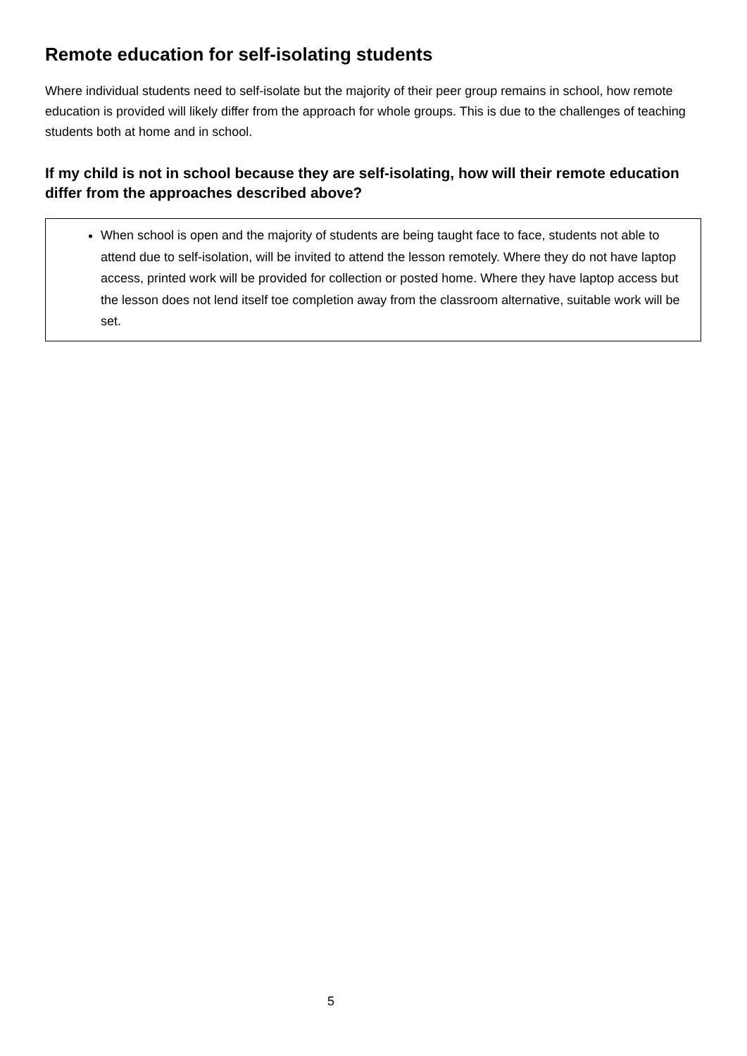Remote education for self-isolating students
Where individual students need to self-isolate but the majority of their peer group remains in school, how remote education is provided will likely differ from the approach for whole groups. This is due to the challenges of teaching students both at home and in school.
If my child is not in school because they are self-isolating, how will their remote education differ from the approaches described above?
When school is open and the majority of students are being taught face to face, students not able to attend due to self-isolation, will be invited to attend the lesson remotely. Where they do not have laptop access, printed work will be provided for collection or posted home. Where they have laptop access but the lesson does not lend itself toe completion away from the classroom alternative, suitable work will be set.
5